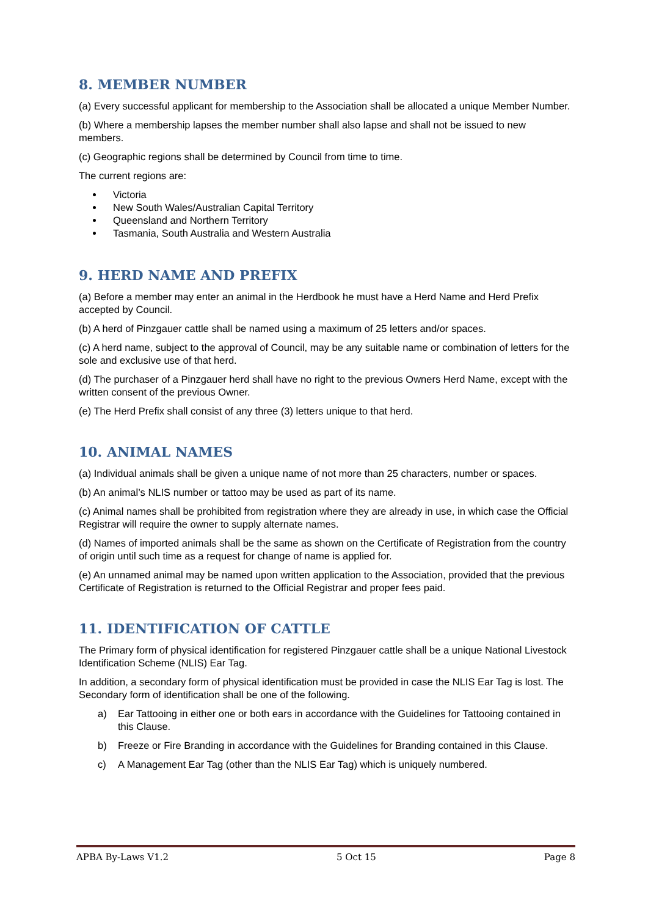8. MEMBER NUMBER
(a) Every successful applicant for membership to the Association shall be allocated a unique Member Number.
(b) Where a membership lapses the member number shall also lapse and shall not be issued to new members.
(c) Geographic regions shall be determined by Council from time to time.
The current regions are:
Victoria
New South Wales/Australian Capital Territory
Queensland and Northern Territory
Tasmania, South Australia and Western Australia
9. HERD NAME AND PREFIX
(a) Before a member may enter an animal in the Herdbook he must have a Herd Name and Herd Prefix accepted by Council.
(b) A herd of Pinzgauer cattle shall be named using a maximum of 25 letters and/or spaces.
(c) A herd name, subject to the approval of Council, may be any suitable name or combination of letters for the sole and exclusive use of that herd.
(d) The purchaser of a Pinzgauer herd shall have no right to the previous Owners Herd Name, except with the written consent of the previous Owner.
(e) The Herd Prefix shall consist of any three (3) letters unique to that herd.
10. ANIMAL NAMES
(a) Individual animals shall be given a unique name of not more than 25 characters, number or spaces.
(b) An animal’s NLIS number or tattoo may be used as part of its name.
(c) Animal names shall be prohibited from registration where they are already in use, in which case the Official Registrar will require the owner to supply alternate names.
(d) Names of imported animals shall be the same as shown on the Certificate of Registration from the country of origin until such time as a request for change of name is applied for.
(e) An unnamed animal may be named upon written application to the Association, provided that the previous Certificate of Registration is returned to the Official Registrar and proper fees paid.
11. IDENTIFICATION OF CATTLE
The Primary form of physical identification for registered Pinzgauer cattle shall be a unique National Livestock Identification Scheme (NLIS) Ear Tag.
In addition, a secondary form of physical identification must be provided in case the NLIS Ear Tag is lost. The Secondary form of identification shall be one of the following.
a) Ear Tattooing in either one or both ears in accordance with the Guidelines for Tattooing contained in this Clause.
b) Freeze or Fire Branding in accordance with the Guidelines for Branding contained in this Clause.
c) A Management Ear Tag (other than the NLIS Ear Tag) which is uniquely numbered.
APBA By-Laws V1.2 5 Oct 15 Page 8